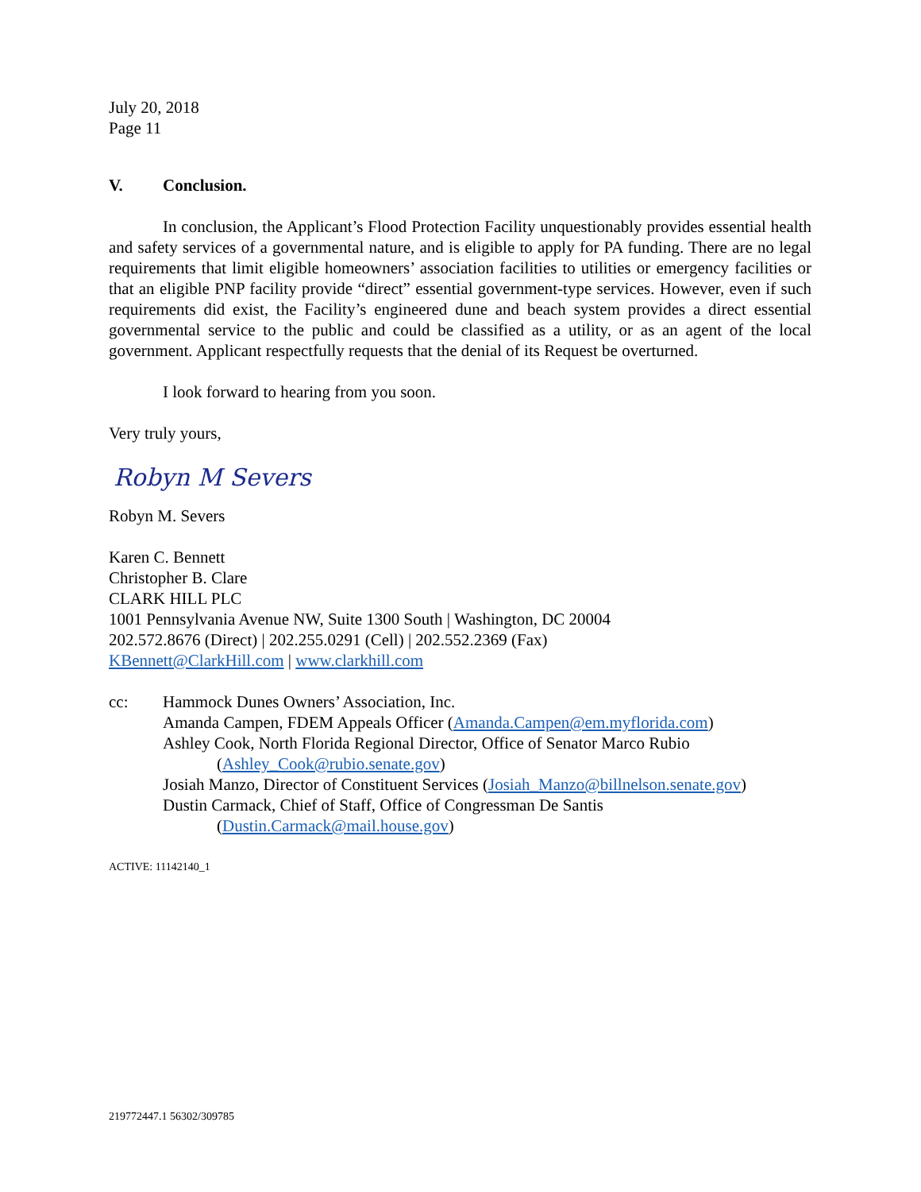July 20, 2018
Page 11
V. Conclusion.
In conclusion, the Applicant’s Flood Protection Facility unquestionably provides essential health and safety services of a governmental nature, and is eligible to apply for PA funding. There are no legal requirements that limit eligible homeowners’ association facilities to utilities or emergency facilities or that an eligible PNP facility provide “direct” essential government-type services. However, even if such requirements did exist, the Facility’s engineered dune and beach system provides a direct essential governmental service to the public and could be classified as a utility, or as an agent of the local government. Applicant respectfully requests that the denial of its Request be overturned.
I look forward to hearing from you soon.
Very truly yours,
Robyn M Severs
Robyn M. Severs
Karen C. Bennett
Christopher B. Clare
CLARK HILL PLC
1001 Pennsylvania Avenue NW, Suite 1300 South | Washington, DC 20004
202.572.8676 (Direct) | 202.255.0291 (Cell) | 202.552.2369 (Fax)
KBennett@ClarkHill.com | www.clarkhill.com
cc: Hammock Dunes Owners’ Association, Inc.
Amanda Campen, FDEM Appeals Officer (Amanda.Campen@em.myflorida.com)
Ashley Cook, North Florida Regional Director, Office of Senator Marco Rubio
(Ashley_Cook@rubio.senate.gov)
Josiah Manzo, Director of Constituent Services (Josiah_Manzo@billnelson.senate.gov)
Dustin Carmack, Chief of Staff, Office of Congressman De Santis
(Dustin.Carmack@mail.house.gov)
ACTIVE: 11142140_1
219772447.1 56302/309785